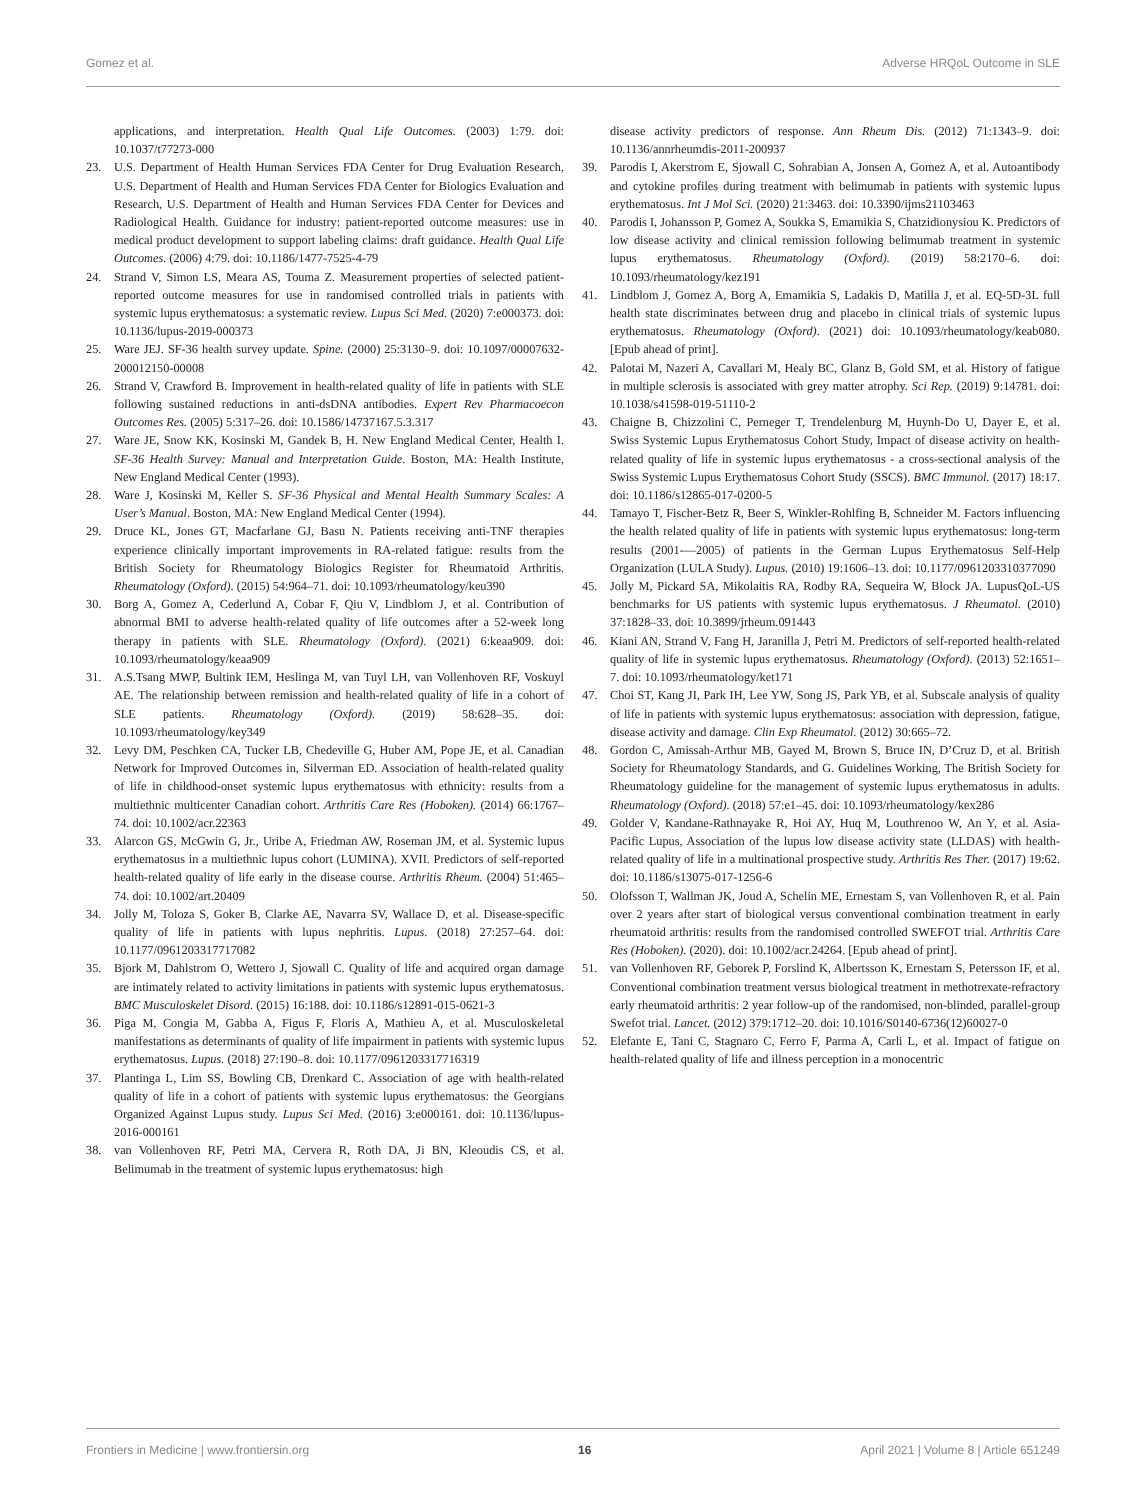Gomez et al. Adverse HRQoL Outcome in SLE
applications, and interpretation. Health Qual Life Outcomes. (2003) 1:79. doi: 10.1037/t77273-000
23. U.S. Department of Health Human Services FDA Center for Drug Evaluation Research, U.S. Department of Health and Human Services FDA Center for Biologics Evaluation and Research, U.S. Department of Health and Human Services FDA Center for Devices and Radiological Health. Guidance for industry: patient-reported outcome measures: use in medical product development to support labeling claims: draft guidance. Health Qual Life Outcomes. (2006) 4:79. doi: 10.1186/1477-7525-4-79
24. Strand V, Simon LS, Meara AS, Touma Z. Measurement properties of selected patient-reported outcome measures for use in randomised controlled trials in patients with systemic lupus erythematosus: a systematic review. Lupus Sci Med. (2020) 7:e000373. doi: 10.1136/lupus-2019-000373
25. Ware JEJ. SF-36 health survey update. Spine. (2000) 25:3130–9. doi: 10.1097/00007632-200012150-00008
26. Strand V, Crawford B. Improvement in health-related quality of life in patients with SLE following sustained reductions in anti-dsDNA antibodies. Expert Rev Pharmacoecon Outcomes Res. (2005) 5:317–26. doi: 10.1586/14737167.5.3.317
27. Ware JE, Snow KK, Kosinski M, Gandek B, H. New England Medical Center, Health I. SF-36 Health Survey: Manual and Interpretation Guide. Boston, MA: Health Institute, New England Medical Center (1993).
28. Ware J, Kosinski M, Keller S. SF-36 Physical and Mental Health Summary Scales: A User’s Manual. Boston, MA: New England Medical Center (1994).
29. Druce KL, Jones GT, Macfarlane GJ, Basu N. Patients receiving anti-TNF therapies experience clinically important improvements in RA-related fatigue: results from the British Society for Rheumatology Biologics Register for Rheumatoid Arthritis. Rheumatology (Oxford). (2015) 54:964–71. doi: 10.1093/rheumatology/keu390
30. Borg A, Gomez A, Cederlund A, Cobar F, Qiu V, Lindblom J, et al. Contribution of abnormal BMI to adverse health-related quality of life outcomes after a 52-week long therapy in patients with SLE. Rheumatology (Oxford). (2021) 6:keaa909. doi: 10.1093/rheumatology/keaa909
31. A.S.Tsang MWP, Bultink IEM, Heslinga M, van Tuyl LH, van Vollenhoven RF, Voskuyl AE. The relationship between remission and health-related quality of life in a cohort of SLE patients. Rheumatology (Oxford). (2019) 58:628–35. doi: 10.1093/rheumatology/key349
32. Levy DM, Peschken CA, Tucker LB, Chedeville G, Huber AM, Pope JE, et al. Canadian Network for Improved Outcomes in, Silverman ED. Association of health-related quality of life in childhood-onset systemic lupus erythematosus with ethnicity: results from a multiethnic multicenter Canadian cohort. Arthritis Care Res (Hoboken). (2014) 66:1767–74. doi: 10.1002/acr.22363
33. Alarcon GS, McGwin G, Jr., Uribe A, Friedman AW, Roseman JM, et al. Systemic lupus erythematosus in a multiethnic lupus cohort (LUMINA). XVII. Predictors of self-reported health-related quality of life early in the disease course. Arthritis Rheum. (2004) 51:465–74. doi: 10.1002/art.20409
34. Jolly M, Toloza S, Goker B, Clarke AE, Navarra SV, Wallace D, et al. Disease-specific quality of life in patients with lupus nephritis. Lupus. (2018) 27:257–64. doi: 10.1177/0961203317717082
35. Bjork M, Dahlstrom O, Wettero J, Sjowall C. Quality of life and acquired organ damage are intimately related to activity limitations in patients with systemic lupus erythematosus. BMC Musculoskelet Disord. (2015) 16:188. doi: 10.1186/s12891-015-0621-3
36. Piga M, Congia M, Gabba A, Figus F, Floris A, Mathieu A, et al. Musculoskeletal manifestations as determinants of quality of life impairment in patients with systemic lupus erythematosus. Lupus. (2018) 27:190–8. doi: 10.1177/0961203317716319
37. Plantinga L, Lim SS, Bowling CB, Drenkard C. Association of age with health-related quality of life in a cohort of patients with systemic lupus erythematosus: the Georgians Organized Against Lupus study. Lupus Sci Med. (2016) 3:e000161. doi: 10.1136/lupus-2016-000161
38. van Vollenhoven RF, Petri MA, Cervera R, Roth DA, Ji BN, Kleoudis CS, et al. Belimumab in the treatment of systemic lupus erythematosus: high
disease activity predictors of response. Ann Rheum Dis. (2012) 71:1343–9. doi: 10.1136/annrheumdis-2011-200937
39. Parodis I, Akerstrom E, Sjowall C, Sohrabian A, Jonsen A, Gomez A, et al. Autoantibody and cytokine profiles during treatment with belimumab in patients with systemic lupus erythematosus. Int J Mol Sci. (2020) 21:3463. doi: 10.3390/ijms21103463
40. Parodis I, Johansson P, Gomez A, Soukka S, Emamikia S, Chatzidionysiou K. Predictors of low disease activity and clinical remission following belimumab treatment in systemic lupus erythematosus. Rheumatology (Oxford). (2019) 58:2170–6. doi: 10.1093/rheumatology/kez191
41. Lindblom J, Gomez A, Borg A, Emamikia S, Ladakis D, Matilla J, et al. EQ-5D-3L full health state discriminates between drug and placebo in clinical trials of systemic lupus erythematosus. Rheumatology (Oxford). (2021) doi: 10.1093/rheumatology/keab080. [Epub ahead of print].
42. Palotai M, Nazeri A, Cavallari M, Healy BC, Glanz B, Gold SM, et al. History of fatigue in multiple sclerosis is associated with grey matter atrophy. Sci Rep. (2019) 9:14781. doi: 10.1038/s41598-019-51110-2
43. Chaigne B, Chizzolini C, Perneger T, Trendelenburg M, Huynh-Do U, Dayer E, et al. Swiss Systemic Lupus Erythematosus Cohort Study, Impact of disease activity on health-related quality of life in systemic lupus erythematosus - a cross-sectional analysis of the Swiss Systemic Lupus Erythematosus Cohort Study (SSCS). BMC Immunol. (2017) 18:17. doi: 10.1186/s12865-017-0200-5
44. Tamayo T, Fischer-Betz R, Beer S, Winkler-Rohlfing B, Schneider M. Factors influencing the health related quality of life in patients with systemic lupus erythematosus: long-term results (2001-—2005) of patients in the German Lupus Erythematosus Self-Help Organization (LULA Study). Lupus. (2010) 19:1606–13. doi: 10.1177/0961203310377090
45. Jolly M, Pickard SA, Mikolaitis RA, Rodby RA, Sequeira W, Block JA. LupusQoL-US benchmarks for US patients with systemic lupus erythematosus. J Rheumatol. (2010) 37:1828–33. doi: 10.3899/jrheum.091443
46. Kiani AN, Strand V, Fang H, Jaranilla J, Petri M. Predictors of self-reported health-related quality of life in systemic lupus erythematosus. Rheumatology (Oxford). (2013) 52:1651–7. doi: 10.1093/rheumatology/ket171
47. Choi ST, Kang JI, Park IH, Lee YW, Song JS, Park YB, et al. Subscale analysis of quality of life in patients with systemic lupus erythematosus: association with depression, fatigue, disease activity and damage. Clin Exp Rheumatol. (2012) 30:665–72.
48. Gordon C, Amissah-Arthur MB, Gayed M, Brown S, Bruce IN, D’Cruz D, et al. British Society for Rheumatology Standards, and G. Guidelines Working, The British Society for Rheumatology guideline for the management of systemic lupus erythematosus in adults. Rheumatology (Oxford). (2018) 57:e1–45. doi: 10.1093/rheumatology/kex286
49. Golder V, Kandane-Rathnayake R, Hoi AY, Huq M, Louthrenoo W, An Y, et al. Asia-Pacific Lupus, Association of the lupus low disease activity state (LLDAS) with health-related quality of life in a multinational prospective study. Arthritis Res Ther. (2017) 19:62. doi: 10.1186/s13075-017-1256-6
50. Olofsson T, Wallman JK, Joud A, Schelin ME, Ernestam S, van Vollenhoven R, et al. Pain over 2 years after start of biological versus conventional combination treatment in early rheumatoid arthritis: results from the randomised controlled SWEFOT trial. Arthritis Care Res (Hoboken). (2020). doi: 10.1002/acr.24264. [Epub ahead of print].
51. van Vollenhoven RF, Geborek P, Forslind K, Albertsson K, Ernestam S, Petersson IF, et al. Conventional combination treatment versus biological treatment in methotrexate-refractory early rheumatoid arthritis: 2 year follow-up of the randomised, non-blinded, parallel-group Swefot trial. Lancet. (2012) 379:1712–20. doi: 10.1016/S0140-6736(12)60027-0
52. Elefante E, Tani C, Stagnaro C, Ferro F, Parma A, Carli L, et al. Impact of fatigue on health-related quality of life and illness perception in a monocentric
Frontiers in Medicine | www.frontiersin.org 16 April 2021 | Volume 8 | Article 651249